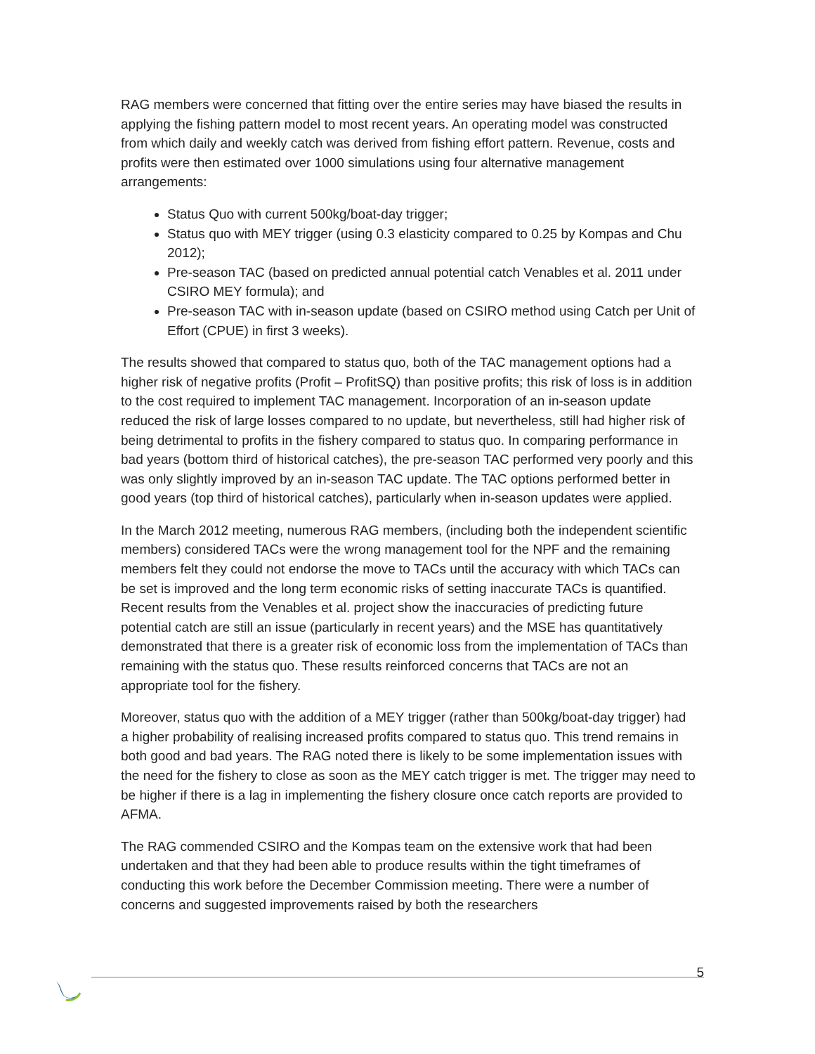RAG members were concerned that fitting over the entire series may have biased the results in applying the fishing pattern model to most recent years. An operating model was constructed from which daily and weekly catch was derived from fishing effort pattern. Revenue, costs and profits were then estimated over 1000 simulations using four alternative management arrangements:
Status Quo with current 500kg/boat-day trigger;
Status quo with MEY trigger (using 0.3 elasticity compared to 0.25 by Kompas and Chu 2012);
Pre-season TAC (based on predicted annual potential catch Venables et al. 2011 under CSIRO MEY formula); and
Pre-season TAC with in-season update (based on CSIRO method using Catch per Unit of Effort (CPUE) in first 3 weeks).
The results showed that compared to status quo, both of the TAC management options had a higher risk of negative profits (Profit – ProfitSQ) than positive profits; this risk of loss is in addition to the cost required to implement TAC management. Incorporation of an in-season update reduced the risk of large losses compared to no update, but nevertheless, still had higher risk of being detrimental to profits in the fishery compared to status quo. In comparing performance in bad years (bottom third of historical catches), the pre-season TAC performed very poorly and this was only slightly improved by an in-season TAC update. The TAC options performed better in good years (top third of historical catches), particularly when in-season updates were applied.
In the March 2012 meeting, numerous RAG members, (including both the independent scientific members) considered TACs were the wrong management tool for the NPF and the remaining members felt they could not endorse the move to TACs until the accuracy with which TACs can be set is improved and the long term economic risks of setting inaccurate TACs is quantified. Recent results from the Venables et al. project show the inaccuracies of predicting future potential catch are still an issue (particularly in recent years) and the MSE has quantitatively demonstrated that there is a greater risk of economic loss from the implementation of TACs than remaining with the status quo. These results reinforced concerns that TACs are not an appropriate tool for the fishery.
Moreover, status quo with the addition of a MEY trigger (rather than 500kg/boat-day trigger) had a higher probability of realising increased profits compared to status quo. This trend remains in both good and bad years. The RAG noted there is likely to be some implementation issues with the need for the fishery to close as soon as the MEY catch trigger is met. The trigger may need to be higher if there is a lag in implementing the fishery closure once catch reports are provided to AFMA.
The RAG commended CSIRO and the Kompas team on the extensive work that had been undertaken and that they had been able to produce results within the tight timeframes of conducting this work before the December Commission meeting. There were a number of concerns and suggested improvements raised by both the researchers
5